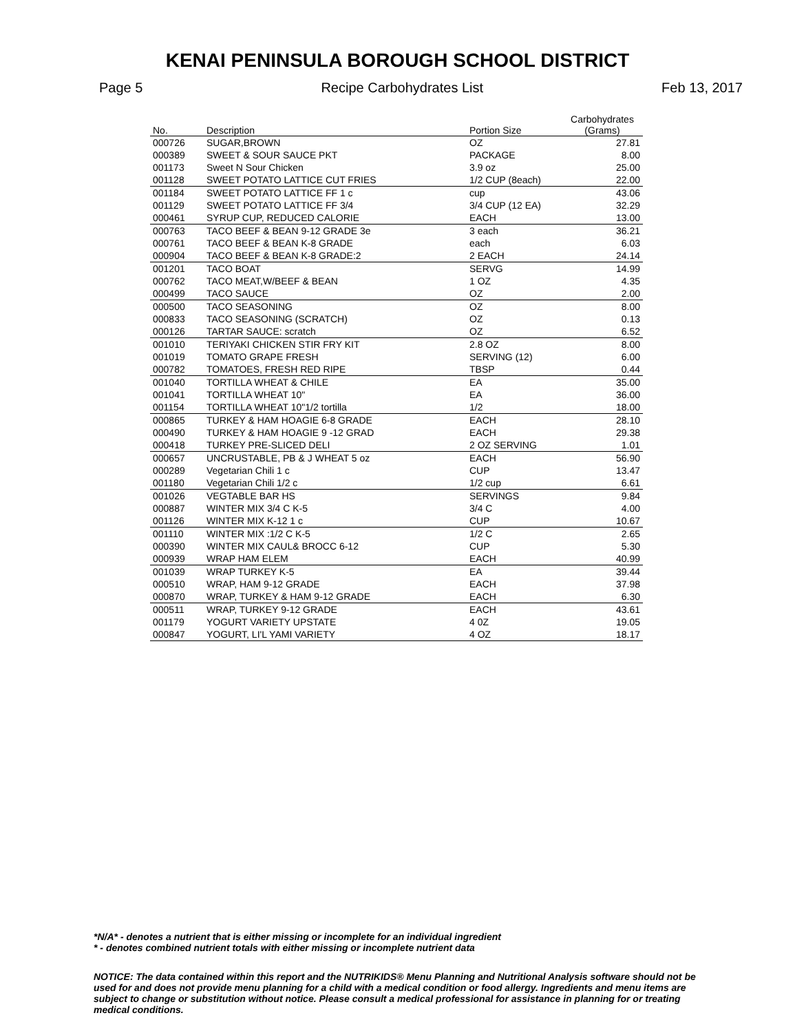KENAI PENINSULA BOROUGH SCHOOL DISTRICT
Page 5 Recipe Carbohydrates List Feb 13, 2017
| No. | Description | Portion Size | Carbohydrates (Grams) |
| --- | --- | --- | --- |
| 000726 | SUGAR,BROWN | OZ | 27.81 |
| 000389 | SWEET & SOUR SAUCE PKT | PACKAGE | 8.00 |
| 001173 | Sweet N Sour Chicken | 3.9 oz | 25.00 |
| 001128 | SWEET POTATO LATTICE CUT FRIES | 1/2 CUP (8each) | 22.00 |
| 001184 | SWEET POTATO LATTICE FF 1 c | cup | 43.06 |
| 001129 | SWEET POTATO LATTICE FF 3/4 | 3/4 CUP (12 EA) | 32.29 |
| 000461 | SYRUP CUP, REDUCED CALORIE | EACH | 13.00 |
| 000763 | TACO BEEF & BEAN 9-12 GRADE 3e | 3 each | 36.21 |
| 000761 | TACO BEEF & BEAN K-8 GRADE | each | 6.03 |
| 000904 | TACO BEEF & BEAN K-8 GRADE:2 | 2 EACH | 24.14 |
| 001201 | TACO BOAT | SERVG | 14.99 |
| 000762 | TACO MEAT,W/BEEF & BEAN | 1 OZ | 4.35 |
| 000499 | TACO SAUCE | OZ | 2.00 |
| 000500 | TACO SEASONING | OZ | 8.00 |
| 000833 | TACO SEASONING (SCRATCH) | OZ | 0.13 |
| 000126 | TARTAR SAUCE: scratch | OZ | 6.52 |
| 001010 | TERIYAKI CHICKEN STIR FRY KIT | 2.8 OZ | 8.00 |
| 001019 | TOMATO GRAPE FRESH | SERVING (12) | 6.00 |
| 000782 | TOMATOES, FRESH RED RIPE | TBSP | 0.44 |
| 001040 | TORTILLA WHEAT & CHILE | EA | 35.00 |
| 001041 | TORTILLA WHEAT 10" | EA | 36.00 |
| 001154 | TORTILLA WHEAT 10"1/2 tortilla | 1/2 | 18.00 |
| 000865 | TURKEY & HAM HOAGIE 6-8 GRADE | EACH | 28.10 |
| 000490 | TURKEY & HAM HOAGIE 9 -12 GRAD | EACH | 29.38 |
| 000418 | TURKEY PRE-SLICED DELI | 2 OZ SERVING | 1.01 |
| 000657 | UNCRUSTABLE, PB & J WHEAT 5 oz | EACH | 56.90 |
| 000289 | Vegetarian Chili 1 c | CUP | 13.47 |
| 001180 | Vegetarian Chili 1/2 c | 1/2 cup | 6.61 |
| 001026 | VEGTABLE BAR HS | SERVINGS | 9.84 |
| 000887 | WINTER MIX 3/4 C K-5 | 3/4 C | 4.00 |
| 001126 | WINTER MIX K-12 1 c | CUP | 10.67 |
| 001110 | WINTER MIX :1/2 C K-5 | 1/2 C | 2.65 |
| 000390 | WINTER MIX CAUL& BROCC 6-12 | CUP | 5.30 |
| 000939 | WRAP HAM ELEM | EACH | 40.99 |
| 001039 | WRAP TURKEY K-5 | EA | 39.44 |
| 000510 | WRAP, HAM 9-12 GRADE | EACH | 37.98 |
| 000870 | WRAP, TURKEY & HAM 9-12 GRADE | EACH | 6.30 |
| 000511 | WRAP, TURKEY 9-12 GRADE | EACH | 43.61 |
| 001179 | YOGURT VARIETY UPSTATE | 4 0Z | 19.05 |
| 000847 | YOGURT, LI'L YAMI VARIETY | 4 OZ | 18.17 |
*N/A* - denotes a nutrient that is either missing or incomplete for an individual ingredient
* - denotes combined nutrient totals with either missing or incomplete nutrient data
NOTICE: The data contained within this report and the NUTRIKIDS® Menu Planning and Nutritional Analysis software should not be used for and does not provide menu planning for a child with a medical condition or food allergy. Ingredients and menu items are subject to change or substitution without notice. Please consult a medical professional for assistance in planning for or treating medical conditions.